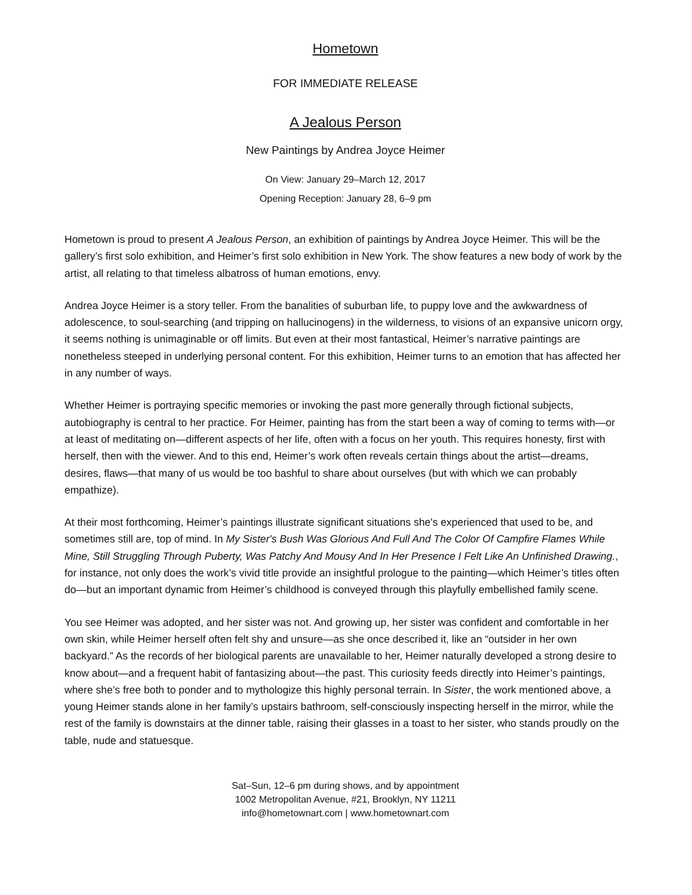Hometown
FOR IMMEDIATE RELEASE
A Jealous Person
New Paintings by Andrea Joyce Heimer
On View: January 29–March 12, 2017
Opening Reception: January 28, 6–9 pm
Hometown is proud to present A Jealous Person, an exhibition of paintings by Andrea Joyce Heimer. This will be the gallery’s first solo exhibition, and Heimer’s first solo exhibition in New York. The show features a new body of work by the artist, all relating to that timeless albatross of human emotions, envy.
Andrea Joyce Heimer is a story teller. From the banalities of suburban life, to puppy love and the awkwardness of adolescence, to soul-searching (and tripping on hallucinogens) in the wilderness, to visions of an expansive unicorn orgy, it seems nothing is unimaginable or off limits. But even at their most fantastical, Heimer’s narrative paintings are nonetheless steeped in underlying personal content. For this exhibition, Heimer turns to an emotion that has affected her in any number of ways.
Whether Heimer is portraying specific memories or invoking the past more generally through fictional subjects, autobiography is central to her practice. For Heimer, painting has from the start been a way of coming to terms with—or at least of meditating on—different aspects of her life, often with a focus on her youth. This requires honesty, first with herself, then with the viewer. And to this end, Heimer’s work often reveals certain things about the artist—dreams, desires, flaws—that many of us would be too bashful to share about ourselves (but with which we can probably empathize).
At their most forthcoming, Heimer’s paintings illustrate significant situations she's experienced that used to be, and sometimes still are, top of mind. In My Sister's Bush Was Glorious And Full And The Color Of Campfire Flames While Mine, Still Struggling Through Puberty, Was Patchy And Mousy And In Her Presence I Felt Like An Unfinished Drawing., for instance, not only does the work’s vivid title provide an insightful prologue to the painting—which Heimer’s titles often do—but an important dynamic from Heimer’s childhood is conveyed through this playfully embellished family scene.
You see Heimer was adopted, and her sister was not. And growing up, her sister was confident and comfortable in her own skin, while Heimer herself often felt shy and unsure—as she once described it, like an “outsider in her own backyard.” As the records of her biological parents are unavailable to her, Heimer naturally developed a strong desire to know about—and a frequent habit of fantasizing about—the past. This curiosity feeds directly into Heimer’s paintings, where she’s free both to ponder and to mythologize this highly personal terrain. In Sister, the work mentioned above, a young Heimer stands alone in her family’s upstairs bathroom, self-consciously inspecting herself in the mirror, while the rest of the family is downstairs at the dinner table, raising their glasses in a toast to her sister, who stands proudly on the table, nude and statuesque.
Sat–Sun, 12–6 pm during shows, and by appointment
1002 Metropolitan Avenue, #21, Brooklyn, NY 11211
info@hometownart.com | www.hometownart.com